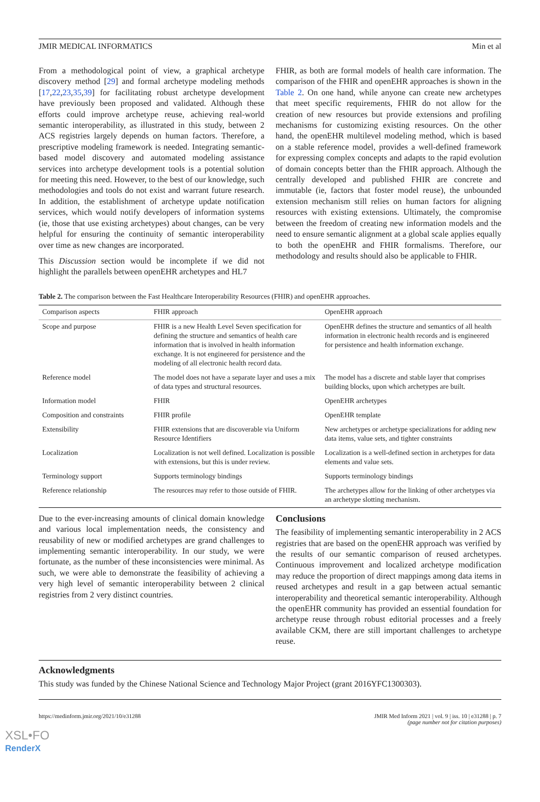JMIR MEDICAL INFORMATICS Min et al
From a methodological point of view, a graphical archetype discovery method [29] and formal archetype modeling methods [17,22,23,35,39] for facilitating robust archetype development have previously been proposed and validated. Although these efforts could improve archetype reuse, achieving real-world semantic interoperability, as illustrated in this study, between 2 ACS registries largely depends on human factors. Therefore, a prescriptive modeling framework is needed. Integrating semantic-based model discovery and automated modeling assistance services into archetype development tools is a potential solution for meeting this need. However, to the best of our knowledge, such methodologies and tools do not exist and warrant future research. In addition, the establishment of archetype update notification services, which would notify developers of information systems (ie, those that use existing archetypes) about changes, can be very helpful for ensuring the continuity of semantic interoperability over time as new changes are incorporated.
This Discussion section would be incomplete if we did not highlight the parallels between openEHR archetypes and HL7
FHIR, as both are formal models of health care information. The comparison of the FHIR and openEHR approaches is shown in the Table 2. On one hand, while anyone can create new archetypes that meet specific requirements, FHIR do not allow for the creation of new resources but provide extensions and profiling mechanisms for customizing existing resources. On the other hand, the openEHR multilevel modeling method, which is based on a stable reference model, provides a well-defined framework for expressing complex concepts and adapts to the rapid evolution of domain concepts better than the FHIR approach. Although the centrally developed and published FHIR are concrete and immutable (ie, factors that foster model reuse), the unbounded extension mechanism still relies on human factors for aligning resources with existing extensions. Ultimately, the compromise between the freedom of creating new information models and the need to ensure semantic alignment at a global scale applies equally to both the openEHR and FHIR formalisms. Therefore, our methodology and results should also be applicable to FHIR.
Table 2. The comparison between the Fast Healthcare Interoperability Resources (FHIR) and openEHR approaches.
| Comparison aspects | FHIR approach | OpenEHR approach |
| --- | --- | --- |
| Scope and purpose | FHIR is a new Health Level Seven specification for defining the structure and semantics of health care information that is involved in health information exchange. It is not engineered for persistence and the modeling of all electronic health record data. | OpenEHR defines the structure and semantics of all health information in electronic health records and is engineered for persistence and health information exchange. |
| Reference model | The model does not have a separate layer and uses a mix of data types and structural resources. | The model has a discrete and stable layer that comprises building blocks, upon which archetypes are built. |
| Information model | FHIR | OpenEHR archetypes |
| Composition and constraints | FHIR profile | OpenEHR template |
| Extensibility | FHIR extensions that are discoverable via Uniform Resource Identifiers | New archetypes or archetype specializations for adding new data items, value sets, and tighter constraints |
| Localization | Localization is not well defined. Localization is possible with extensions, but this is under review. | Localization is a well-defined section in archetypes for data elements and value sets. |
| Terminology support | Supports terminology bindings | Supports terminology bindings |
| Reference relationship | The resources may refer to those outside of FHIR. | The archetypes allow for the linking of other archetypes via an archetype slotting mechanism. |
Due to the ever-increasing amounts of clinical domain knowledge and various local implementation needs, the consistency and reusability of new or modified archetypes are grand challenges to implementing semantic interoperability. In our study, we were fortunate, as the number of these inconsistencies were minimal. As such, we were able to demonstrate the feasibility of achieving a very high level of semantic interoperability between 2 clinical registries from 2 very distinct countries.
Conclusions
The feasibility of implementing semantic interoperability in 2 ACS registries that are based on the openEHR approach was verified by the results of our semantic comparison of reused archetypes. Continuous improvement and localized archetype modification may reduce the proportion of direct mappings among data items in reused archetypes and result in a gap between actual semantic interoperability and theoretical semantic interoperability. Although the openEHR community has provided an essential foundation for archetype reuse through robust editorial processes and a freely available CKM, there are still important challenges to archetype reuse.
Acknowledgments
This study was funded by the Chinese National Science and Technology Major Project (grant 2016YFC1300303).
https://medinform.jmir.org/2021/10/e31288 JMIR Med Inform 2021 | vol. 9 | iss. 10 | e31288 | p. 7
(page number not for citation purposes)
XSL•FO
RenderX